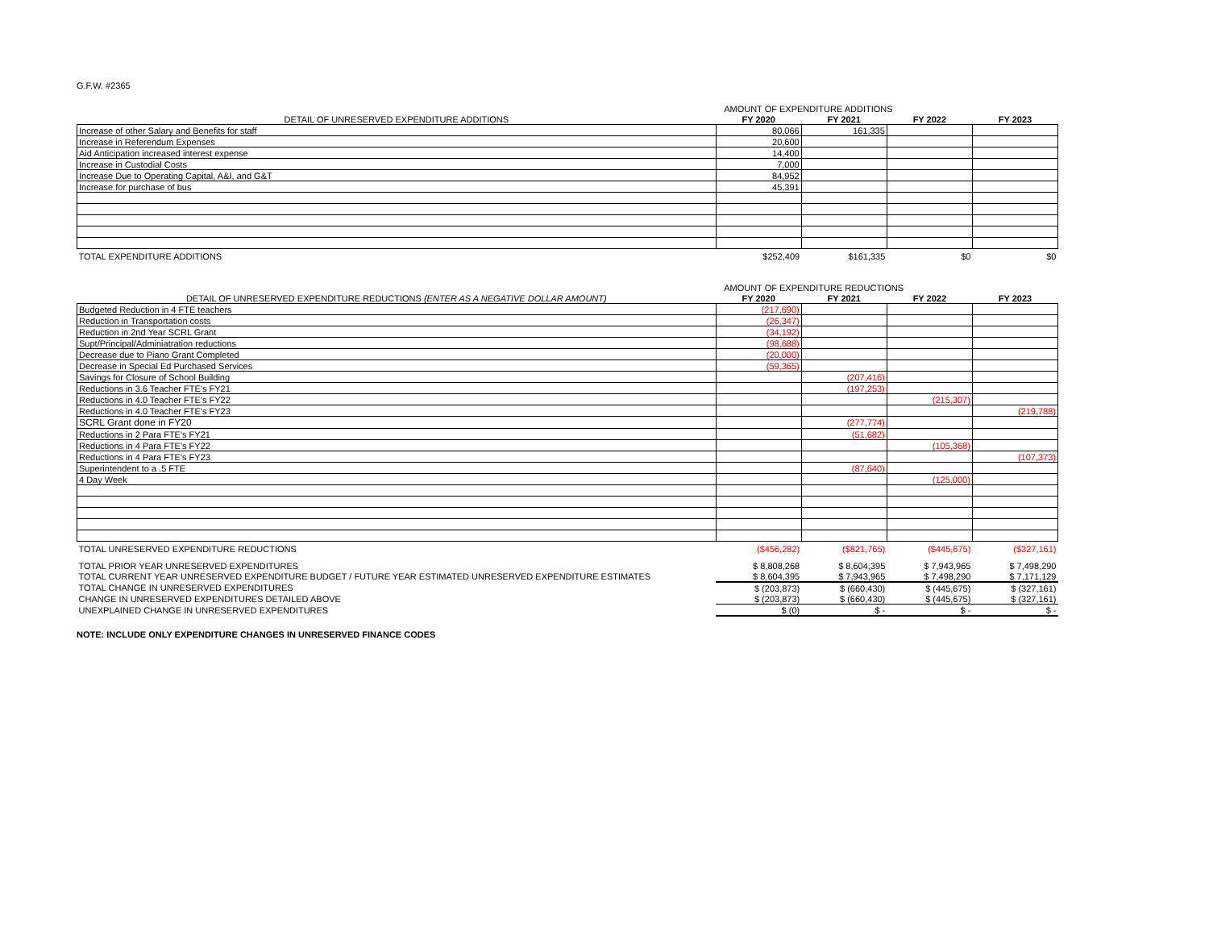G.F.W. #2365
| | AMOUNT OF EXPENDITURE ADDITIONS | | | |
| DETAIL OF UNRESERVED EXPENDITURE ADDITIONS | FY 2020 | FY 2021 | FY 2022 | FY 2023 |
| Increase of other Salary and Benefits for staff | 80,066 | 161,335 | | |
| Increase in Referendum Expenses | 20,600 | | | |
| Aid Anticipation increased interest expense | 14,400 | | | |
| Increase in Custodial Costs | 7,000 | | | |
| Increase Due to Operating Capital, A&I, and G&T | 84,952 | | | |
| Increase for purchase of bus | 45,391 | | | |
| TOTAL EXPENDITURE ADDITIONS | $252,409 | $161,335 | $0 | $0 |
| | AMOUNT OF EXPENDITURE REDUCTIONS | | | |
| DETAIL OF UNRESERVED EXPENDITURE REDUCTIONS (ENTER AS A NEGATIVE DOLLAR AMOUNT) | FY 2020 | FY 2021 | FY 2022 | FY 2023 |
| Budgeted Reduction in 4 FTE teachers | (217,690) | | | |
| Reduction in Transportation costs | (26,347) | | | |
| Reduction in 2nd Year SCRL Grant | (34,192) | | | |
| Supt/Principal/Adminiatration reductions | (98,688) | | | |
| Decrease due to Piano Grant Completed | (20,000) | | | |
| Decrease in Special Ed Purchased Services | (59,365) | | | |
| Savings for Closure of School Building | | (207,416) | | |
| Reductions in 3.6 Teacher FTE's FY21 | | (197,253) | | |
| Reductions in 4.0 Teacher FTE's FY22 | | | (215,307) | |
| Reductions in 4.0 Teacher FTE's FY23 | | | | (219,788) |
| SCRL Grant done in FY20 | | (277,774) | | |
| Reductions in 2 Para FTE's FY21 | | (51,682) | | |
| Reductions in 4 Para FTE's FY22 | | | (105,368) | |
| Reductions in 4 Para FTE's FY23 | | | | (107,373) |
| Superintendent to a .5 FTE | | (87,640) | | |
| 4 Day Week | | | (125,000) | |
| TOTAL UNRESERVED EXPENDITURE REDUCTIONS | ($456,282) | ($821,765) | ($445,675) | ($327,161) |
| TOTAL PRIOR YEAR UNRESERVED EXPENDITURES | $ 8,808,268 | $ 8,604,395 | $ 7,943,965 | $ 7,498,290 |
| TOTAL CURRENT YEAR UNRESERVED EXPENDITURE BUDGET / FUTURE YEAR ESTIMATED UNRESERVED EXPENDITURE ESTIMATES | $ 8,604,395 | $ 7,943,965 | $ 7,498,290 | $ 7,171,129 |
| TOTAL CHANGE IN UNRESERVED EXPENDITURES | $ (203,873) | $ (660,430) | $ (445,675) | $ (327,161) |
| CHANGE IN UNRESERVED EXPENDITURES DETAILED ABOVE | $ (203,873) | $ (660,430) | $ (445,675) | $ (327,161) |
| UNEXPLAINED CHANGE IN UNRESERVED EXPENDITURES | $ (0) | $ - | $ - | $ - |
NOTE: INCLUDE ONLY EXPENDITURE CHANGES IN UNRESERVED FINANCE CODES